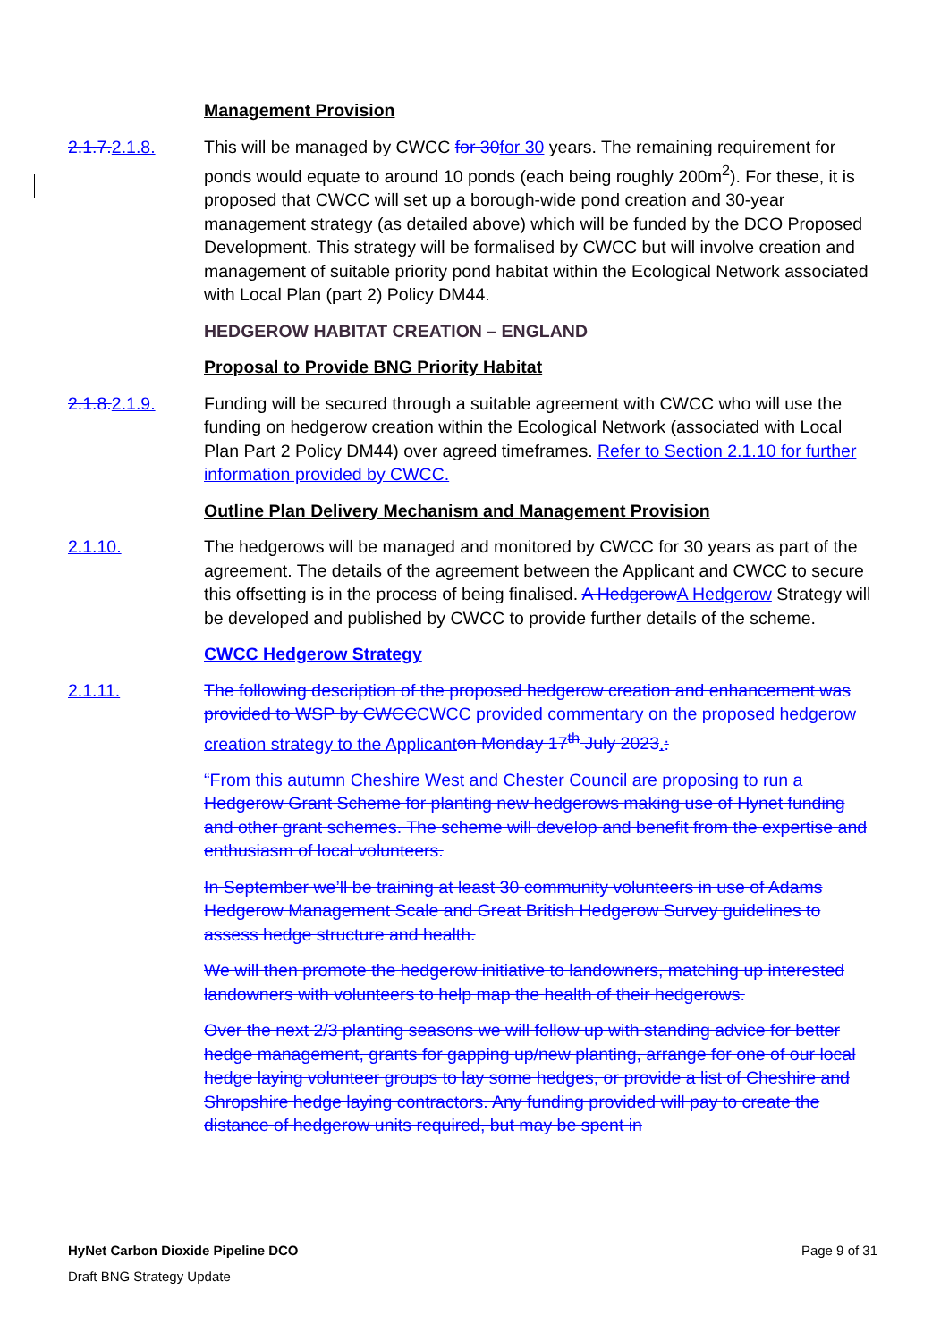Management Provision
2.1.7. 2.1.8.
This will be managed by CWCC for 30 for 30 years. The remaining requirement for ponds would equate to around 10 ponds (each being roughly 200m<sup>2</sup>). For these, it is proposed that CWCC will set up a borough-wide pond creation and 30-year management strategy (as detailed above) which will be funded by the DCO Proposed Development. This strategy will be formalised by CWCC but will involve creation and management of suitable priority pond habitat within the Ecological Network associated with Local Plan (part 2) Policy DM44.
HEDGEROW HABITAT CREATION – ENGLAND
Proposal to Provide BNG Priority Habitat
2.1.8. 2.1.9.
Funding will be secured through a suitable agreement with CWCC who will use the funding on hedgerow creation within the Ecological Network (associated with Local Plan Part 2 Policy DM44) over agreed timeframes. Refer to Section 2.1.10 for further information provided by CWCC.
Outline Plan Delivery Mechanism and Management Provision
2.1.10. The hedgerows will be managed and monitored by CWCC for 30 years as part of the agreement. The details of the agreement between the Applicant and CWCC to secure this offsetting is in the process of being finalised. A Hedgerow A Hedgerow Strategy will be developed and published by CWCC to provide further details of the scheme.
CWCC Hedgerow Strategy
2.1.11. The following description of the proposed hedgerow creation and enhancement was provided to WSP by CWCC CWCC provided commentary on the proposed hedgerow creation strategy to the Applicant on Monday 17<sup>th</sup> July 2023.:
“From this autumn Cheshire West and Chester Council are proposing to run a Hedgerow Grant Scheme for planting new hedgerows making use of Hynet funding and other grant schemes. The scheme will develop and benefit from the expertise and enthusiasm of local volunteers.
In September we’ll be training at least 30 community volunteers in use of Adams Hedgerow Management Scale and Great British Hedgerow Survey guidelines to assess hedge structure and health.
We will then promote the hedgerow initiative to landowners, matching up interested landowners with volunteers to help map the health of their hedgerows.
Over the next 2/3 planting seasons we will follow up with standing advice for better hedge management, grants for gapping up/new planting, arrange for one of our local hedge laying volunteer groups to lay some hedges, or provide a list of Cheshire and Shropshire hedge laying contractors. Any funding provided will pay to create the distance of hedgerow units required, but may be spent in
HyNet Carbon Dioxide Pipeline DCO Page 9 of 31
Draft BNG Strategy Update